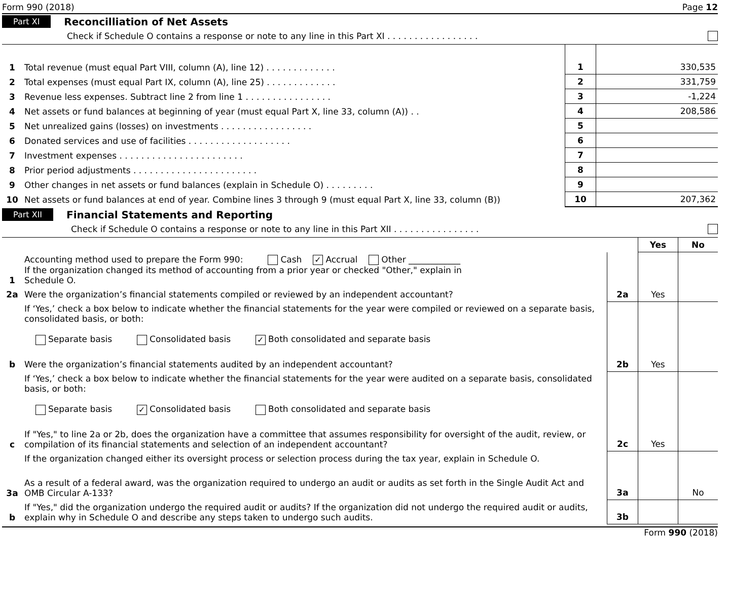Form 990 (2018) Page 12
Part XI Reconcilliation of Net Assets
Check if Schedule O contains a response or note to any line in this Part XI . . . . . . . . . . . . . . . . .
| 1 | Total revenue (must equal Part VIII, column (A), line 12) . . . . . . . . . . . . . | 1 | 330,535 |
| 2 | Total expenses (must equal Part IX, column (A), line 25) . . . . . . . . . . . . . | 2 | 331,759 |
| 3 | Revenue less expenses. Subtract line 2 from line 1 . . . . . . . . . . . . . . . . | 3 | -1,224 |
| 4 | Net assets or fund balances at beginning of year (must equal Part X, line 33, column (A)) . . | 4 | 208,586 |
| 5 | Net unrealized gains (losses) on investments . . . . . . . . . . . . . . . . . | 5 | |
| 6 | Donated services and use of facilities . . . . . . . . . . . . . . . . . . . | 6 | |
| 7 | Investment expenses . . . . . . . . . . . . . . . . . . . . . . . | 7 | |
| 8 | Prior period adjustments . . . . . . . . . . . . . . . . . . . . . . . | 8 | |
| 9 | Other changes in net assets or fund balances (explain in Schedule O) . . . . . . . . . | 9 | |
| 10 | Net assets or fund balances at end of year. Combine lines 3 through 9 (must equal Part X, line 33, column (B)) | 10 | 207,362 |
Part XII Financial Statements and Reporting
Check if Schedule O contains a response or note to any line in this Part XII . . . . . . . . . . . . . . . .
| | | | Yes | No |
| 1 | Accounting method used to prepare the Form 990: Cash ✓ Accrual Other ____________ If the organization changed its method of accounting from a prior year or checked "Other," explain in Schedule O. | | | |
| 2a | Were the organization’s financial statements compiled or reviewed by an independent accountant? | 2a | Yes | |
| | If ‘Yes,’ check a box below to indicate whether the financial statements for the year were compiled or reviewed on a separate basis, consolidated basis, or both: Separate basis Consolidated basis ✓ Both consolidated and separate basis | | | |
| b | Were the organization’s financial statements audited by an independent accountant? | 2b | Yes | |
| | If ‘Yes,’ check a box below to indicate whether the financial statements for the year were audited on a separate basis, consolidated basis, or both: Separate basis ✓ Consolidated basis Both consolidated and separate basis | | | |
| c | If "Yes," to line 2a or 2b, does the organization have a committee that assumes responsibility for oversight of the audit, review, or compilation of its financial statements and selection of an independent accountant? | 2c | Yes | |
| | If the organization changed either its oversight process or selection process during the tax year, explain in Schedule O. | | | |
| 3a | As a result of a federal award, was the organization required to undergo an audit or audits as set forth in the Single Audit Act and OMB Circular A-133? | 3a | | No |
| b | If "Yes," did the organization undergo the required audit or audits? If the organization did not undergo the required audit or audits, explain why in Schedule O and describe any steps taken to undergo such audits. | 3b | | |
Form 990 (2018)